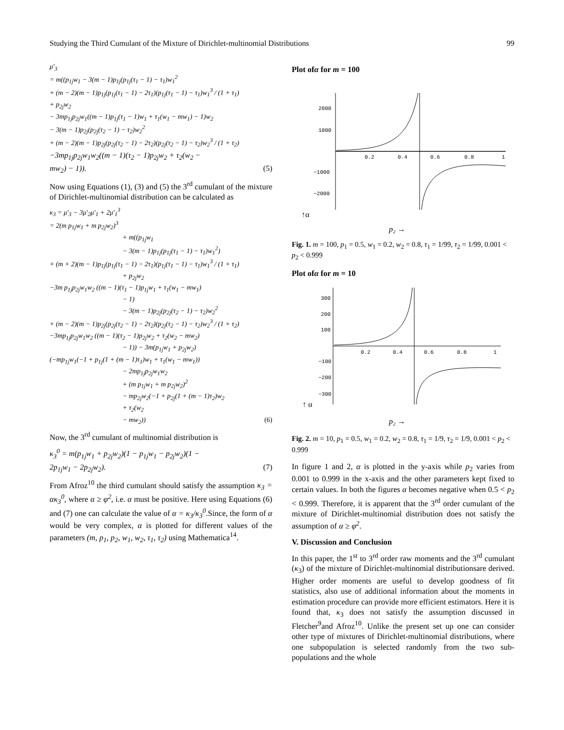Studying the Third Cumulant of the Mixture of Dirichlet-multinomial Distributions 99
μ′<sub>3</sub>
= m((p<sub>1j</sub>w<sub>1</sub> − 3(m − 1)p<sub>1j</sub>(p<sub>1j</sub>(τ<sub>1</sub> − 1) − τ<sub>1</sub>)w<sub>1</sub><sup>2</sup>
+ (m − 2)(m − 1)p<sub>1j</sub>(p<sub>1j</sub>(τ<sub>1</sub> − 1) − 2τ<sub>1</sub>)(p<sub>1j</sub>(τ<sub>1</sub> − 1) − τ<sub>1</sub>)w<sub>1</sub><sup>3</sup> / (1 + τ<sub>1</sub>)
+ p<sub>2j</sub>w<sub>2</sub>
− 3mp<sub>1j</sub>p<sub>2j</sub>w<sub>1</sub>((m − 1)p<sub>1j</sub>(τ<sub>1</sub> − 1)w<sub>1</sub> + τ<sub>1</sub>(w<sub>1</sub> − mw<sub>1</sub>) − 1)w<sub>2</sub>
− 3(m − 1)p<sub>2j</sub>(p<sub>2j</sub>(τ<sub>2</sub> − 1) − τ<sub>2</sub>)w<sub>2</sub><sup>2</sup>
+ (m − 2)(m − 1)p<sub>2j</sub>(p<sub>2j</sub>(τ<sub>2</sub> − 1) − 2τ<sub>2</sub>)(p<sub>2j</sub>(τ<sub>2</sub> − 1) − τ<sub>2</sub>)w<sub>2</sub><sup>3</sup> / (1 + τ<sub>2</sub>)
−3mp<sub>1j</sub>p<sub>2j</sub>w<sub>1</sub>w<sub>2</sub>((m − 1)(τ<sub>2</sub> − 1)p<sub>2j</sub>w<sub>2</sub> + τ<sub>2</sub>(w<sub>2</sub> −
mw<sub>2</sub>) − 1)). (5)
Now using Equations (1), (3) and (5) the 3<sup>rd</sup> cumulant of the mixture of Dirichlet-multinomial distribution can be calculated as
κ<sub>3</sub> = μ′<sub>3</sub> − 3μ′<sub>2</sub>μ′<sub>1</sub> + 2μ′<sub>1</sub><sup>3</sup>
= 2(m p<sub>1j</sub>w<sub>1</sub> + m p<sub>2j</sub>w<sub>2</sub>)<sup>3</sup>
+ m((p<sub>1j</sub>w<sub>1</sub>
− 3(m − 1)p<sub>1j</sub>(p<sub>1j</sub>(τ<sub>1</sub> − 1) − τ<sub>1</sub>)w<sub>1</sub><sup>2</sup>)
+ (m + 2)(m − 1)p<sub>1j</sub>(p<sub>1j</sub>(τ<sub>1</sub> − 1) − 2τ<sub>1</sub>)(p<sub>1j</sub>(τ<sub>1</sub> − 1) − τ<sub>1</sub>)w<sub>1</sub><sup>3</sup> / (1 + τ<sub>1</sub>)
+ p<sub>2j</sub>w<sub>2</sub>
−3m p<sub>1j</sub>p<sub>2j</sub>w<sub>1</sub>w<sub>2</sub> ((m − 1)(τ<sub>1</sub> − 1)p<sub>1j</sub>w<sub>1</sub> + τ<sub>1</sub>(w<sub>1</sub> − mw<sub>1</sub>)
− 1)
− 3(m − 1)p<sub>2j</sub>(p<sub>2j</sub>(τ<sub>2</sub> − 1) − τ<sub>2</sub>)w<sub>2</sub><sup>2</sup>
+ (m − 2)(m − 1)p<sub>2j</sub>(p<sub>2j</sub>(τ<sub>2</sub> − 1) − 2τ<sub>2</sub>)(p<sub>2j</sub>(τ<sub>2</sub> − 1) − τ<sub>2</sub>)w<sub>2</sub><sup>3</sup> / (1 + τ<sub>2</sub>)
−3mp<sub>1j</sub>p<sub>2j</sub>w<sub>1</sub>w<sub>2</sub> ((m − 1)(τ<sub>2</sub> − 1)p<sub>2j</sub>w<sub>2</sub> + τ<sub>2</sub>(w<sub>2</sub> − mw<sub>2</sub>)
− 1)) − 3m(p<sub>1j</sub>w<sub>1</sub> + p<sub>2j</sub>w<sub>2</sub>)
(−mp<sub>1j</sub>w<sub>1</sub>(−1 + p<sub>1j</sub>(1 + (m − 1)τ<sub>1</sub>)w<sub>1</sub> + τ<sub>1</sub>(w<sub>1</sub> − mw<sub>1</sub>))
− 2mp<sub>1j</sub>p<sub>2j</sub>w<sub>1</sub>w<sub>2</sub>
+ (m p<sub>1j</sub>w<sub>1</sub> + m p<sub>2j</sub>w<sub>2</sub>)<sup>2</sup>
− mp<sub>2j</sub>w<sub>2</sub>(−1 + p<sub>2j</sub>(1 + (m − 1)τ<sub>2</sub>)w<sub>2</sub>
+ τ<sub>2</sub>(w<sub>2</sub>
− mw<sub>2</sub>)) (6)
Now, the 3<sup>rd</sup> cumulant of multinomial distribution is
κ<sub>3</sub><sup>0</sup> = m(p<sub>1j</sub>w<sub>1</sub> + p<sub>2j</sub>w<sub>2</sub>)(1 − p<sub>1j</sub>w<sub>1</sub> − p<sub>2j</sub>w<sub>2</sub>)(1 −
2p<sub>1j</sub>w<sub>1</sub> − 2p<sub>2j</sub>w<sub>2</sub>). (7)
From Afroz<sup>10</sup> the third cumulant should satisfy the assumption κ<sub>3</sub> = ακ<sub>3</sub><sup>0</sup>, where α ≥ φ<sup>2</sup>, i.e. α must be positive. Here using Equations (6) and (7) one can calculate the value of α = κ<sub>3</sub>/κ<sub>3</sub><sup>0</sup>.Since, the form of α would be very complex, α is plotted for different values of the parameters (m, p<sub>1</sub>, p<sub>2</sub>, w<sub>1</sub>, w<sub>2</sub>, τ<sub>1</sub>, τ<sub>2</sub>) using Mathematica<sup>14</sup>.
Plot ofα for m = 100
2000
1000
−1000
−2000
0.2
0.4
0.6
0.8
1
↑α
p₂ →
Fig. 1. m = 100, p<sub>1</sub> = 0.5, w<sub>1</sub> = 0.2, w<sub>2</sub> = 0.8, τ<sub>1</sub> = 1/99, τ<sub>2</sub> = 1/99, 0.001 < p<sub>2</sub> < 0.999
Plot ofα for m = 10
300
200
100
−100
−200
−300
0.2
0.4
0.6
0.8
1
↑ α
p₂ →
Fig. 2. m = 10, p<sub>1</sub> = 0.5, w<sub>1</sub> = 0.2, w<sub>2</sub> = 0.8, τ<sub>1</sub> = 1/9, τ<sub>2</sub> = 1/9, 0.001 < p<sub>2</sub> < 0.999
In figure 1 and 2, α is plotted in the y-axis while p<sub>2</sub> varies from 0.001 to 0.999 in the x-axis and the other parameters kept fixed to certain values. In both the figures α becomes negative when 0.5 < p<sub>2</sub> < 0.999. Therefore, it is apparent that the 3<sup>rd</sup> order cumulant of the mixture of Dirichlet-multinomial distribution does not satisfy the assumption of α ≥ φ<sup>2</sup>.
V. Discussion and Conclusion
In this paper, the 1<sup>st</sup> to 3<sup>rd</sup> order raw moments and the 3<sup>rd</sup> cumulant (κ<sub>3</sub>) of the mixture of Dirichlet-multinomial distributionsare derived. Higher order moments are useful to develop goodness of fit statistics, also use of additional information about the moments in estimation procedure can provide more efficient estimators. Here it is found that, κ<sub>3</sub> does not satisfy the assumption discussed in Fletcher<sup>9</sup>and Afroz<sup>10</sup>. Unlike the present set up one can consider other type of mixtures of Dirichlet-multinomial distributions, where one subpopulation is selected randomly from the two sub-populations and the whole